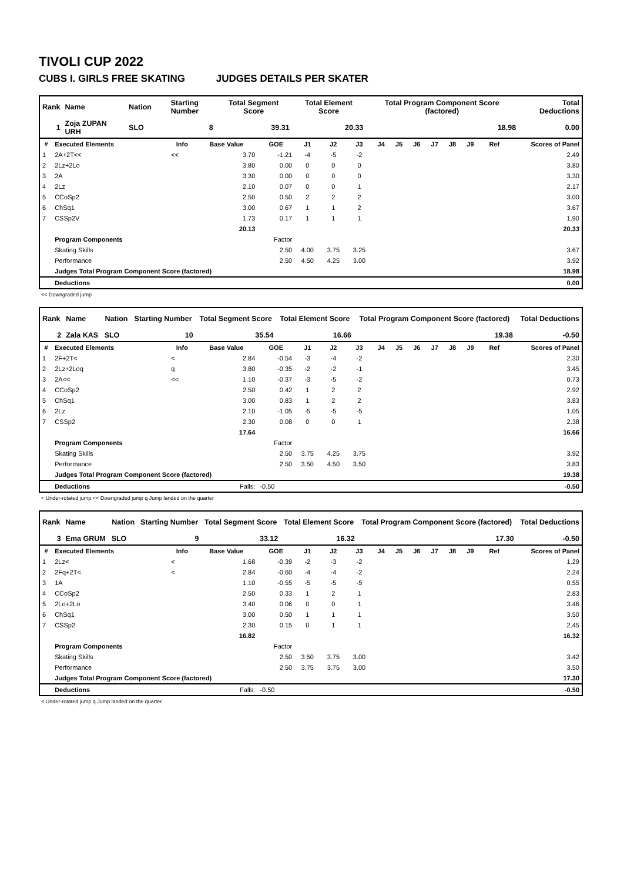TIVOLI CUP 2022
CUBS I. GIRLS FREE SKATING JUDGES DETAILS PER SKATER
| Rank | Name | Nation | Starting Number | Total Segment Score | Total Element Score | Total Program Component Score (factored) | Total Deductions |
| --- | --- | --- | --- | --- | --- | --- | --- |
| 1 | Zoja ZUPAN URH | SLO | 8 | 39.31 | 20.33 | 18.98 | 0.00 |
| # | Executed Elements | Info | Base Value | GOE | J1 | J2 | J3 | J4 | J5 | J6 | J7 | J8 | J9 | Ref | Scores of Panel |
| --- | --- | --- | --- | --- | --- | --- | --- | --- | --- | --- | --- | --- | --- | --- | --- |
| 1 | 2A+2T<< | << | 3.70 | -1.21 | -4 | -5 | -2 | | | | | | | | 2.49 |
| 2 | 2Lz+2Lo | | 3.80 | 0.00 | 0 | 0 | 0 | | | | | | | | 3.80 |
| 3 | 2A | | 3.30 | 0.00 | 0 | 0 | 0 | | | | | | | | 3.30 |
| 4 | 2Lz | | 2.10 | 0.07 | 0 | 0 | 1 | | | | | | | | 2.17 |
| 5 | CCoSp2 | | 2.50 | 0.50 | 2 | 2 | 2 | | | | | | | | 3.00 |
| 6 | ChSq1 | | 3.00 | 0.67 | 1 | 1 | 2 | | | | | | | | 3.67 |
| 7 | CSSp2V | | 1.73 | 0.17 | 1 | 1 | 1 | | | | | | | | 1.90 |
| | | | 20.13 | | | | | | | | | | | | 20.33 |
| | Program Components | | | Factor | | | | | | | | | | | |
| | Skating Skills | | | 2.50 | 4.00 | 3.75 | 3.25 | | | | | | | | 3.67 |
| | Performance | | | 2.50 | 4.50 | 4.25 | 3.00 | | | | | | | | 3.92 |
| | Judges Total Program Component Score (factored) | | | | | | | | | | | | | | 18.98 |
| | Deductions | | | | | | | | | | | | | | 0.00 |
<< Downgraded jump
| Rank | Name | Nation | Starting Number | Total Segment Score | Total Element Score | Total Program Component Score (factored) | Total Deductions |
| --- | --- | --- | --- | --- | --- | --- | --- |
| 2 | Zala KAS | SLO | 10 | 35.54 | 16.66 | 19.38 | -0.50 |
| # | Executed Elements | Info | Base Value | GOE | J1 | J2 | J3 | J4 | J5 | J6 | J7 | J8 | J9 | Ref | Scores of Panel |
| --- | --- | --- | --- | --- | --- | --- | --- | --- | --- | --- | --- | --- | --- | --- | --- |
| 1 | 2F+2T< | < | 2.84 | -0.54 | -3 | -4 | -2 | | | | | | | | 2.30 |
| 2 | 2Lz+2Loq | q | 3.80 | -0.35 | -2 | -2 | -1 | | | | | | | | 3.45 |
| 3 | 2A<< | << | 1.10 | -0.37 | -3 | -5 | -2 | | | | | | | | 0.73 |
| 4 | CCoSp2 | | 2.50 | 0.42 | 1 | 2 | 2 | | | | | | | | 2.92 |
| 5 | ChSq1 | | 3.00 | 0.83 | 1 | 2 | 2 | | | | | | | | 3.83 |
| 6 | 2Lz | | 2.10 | -1.05 | -5 | -5 | -5 | | | | | | | | 1.05 |
| 7 | CSSp2 | | 2.30 | 0.08 | 0 | 0 | 1 | | | | | | | | 2.38 |
| | | | 17.64 | | | | | | | | | | | | 16.66 |
| | Program Components | | | Factor | | | | | | | | | | | |
| | Skating Skills | | | 2.50 | 3.75 | 4.25 | 3.75 | | | | | | | | 3.92 |
| | Performance | | | 2.50 | 3.50 | 4.50 | 3.50 | | | | | | | | 3.83 |
| | Judges Total Program Component Score (factored) | | | | | | | | | | | | | | 19.38 |
| | Deductions | | Falls: | -0.50 | | | | | | | | | | | -0.50 |
< Under-rotated jump << Downgraded jump q Jump landed on the quarter
| Rank | Name | Nation | Starting Number | Total Segment Score | Total Element Score | Total Program Component Score (factored) | Total Deductions |
| --- | --- | --- | --- | --- | --- | --- | --- |
| 3 | Ema GRUM | SLO | 9 | 33.12 | 16.32 | 17.30 | -0.50 |
| # | Executed Elements | Info | Base Value | GOE | J1 | J2 | J3 | J4 | J5 | J6 | J7 | J8 | J9 | Ref | Scores of Panel |
| --- | --- | --- | --- | --- | --- | --- | --- | --- | --- | --- | --- | --- | --- | --- | --- |
| 1 | 2Lz< | < | 1.68 | -0.39 | -2 | -3 | -2 | | | | | | | | 1.29 |
| 2 | 2Fq+2T< | < | 2.84 | -0.60 | -4 | -4 | -2 | | | | | | | | 2.24 |
| 3 | 1A | | 1.10 | -0.55 | -5 | -5 | -5 | | | | | | | | 0.55 |
| 4 | CCoSp2 | | 2.50 | 0.33 | 1 | 2 | 1 | | | | | | | | 2.83 |
| 5 | 2Lo+2Lo | | 3.40 | 0.06 | 0 | 0 | 1 | | | | | | | | 3.46 |
| 6 | ChSq1 | | 3.00 | 0.50 | 1 | 1 | 1 | | | | | | | | 3.50 |
| 7 | CSSp2 | | 2.30 | 0.15 | 0 | 1 | 1 | | | | | | | | 2.45 |
| | | | 16.82 | | | | | | | | | | | | 16.32 |
| | Program Components | | | Factor | | | | | | | | | | | |
| | Skating Skills | | | 2.50 | 3.50 | 3.75 | 3.00 | | | | | | | | 3.42 |
| | Performance | | | 2.50 | 3.75 | 3.75 | 3.00 | | | | | | | | 3.50 |
| | Judges Total Program Component Score (factored) | | | | | | | | | | | | | | 17.30 |
| | Deductions | | Falls: | -0.50 | | | | | | | | | | | -0.50 |
< Under-rotated jump q Jump landed on the quarter